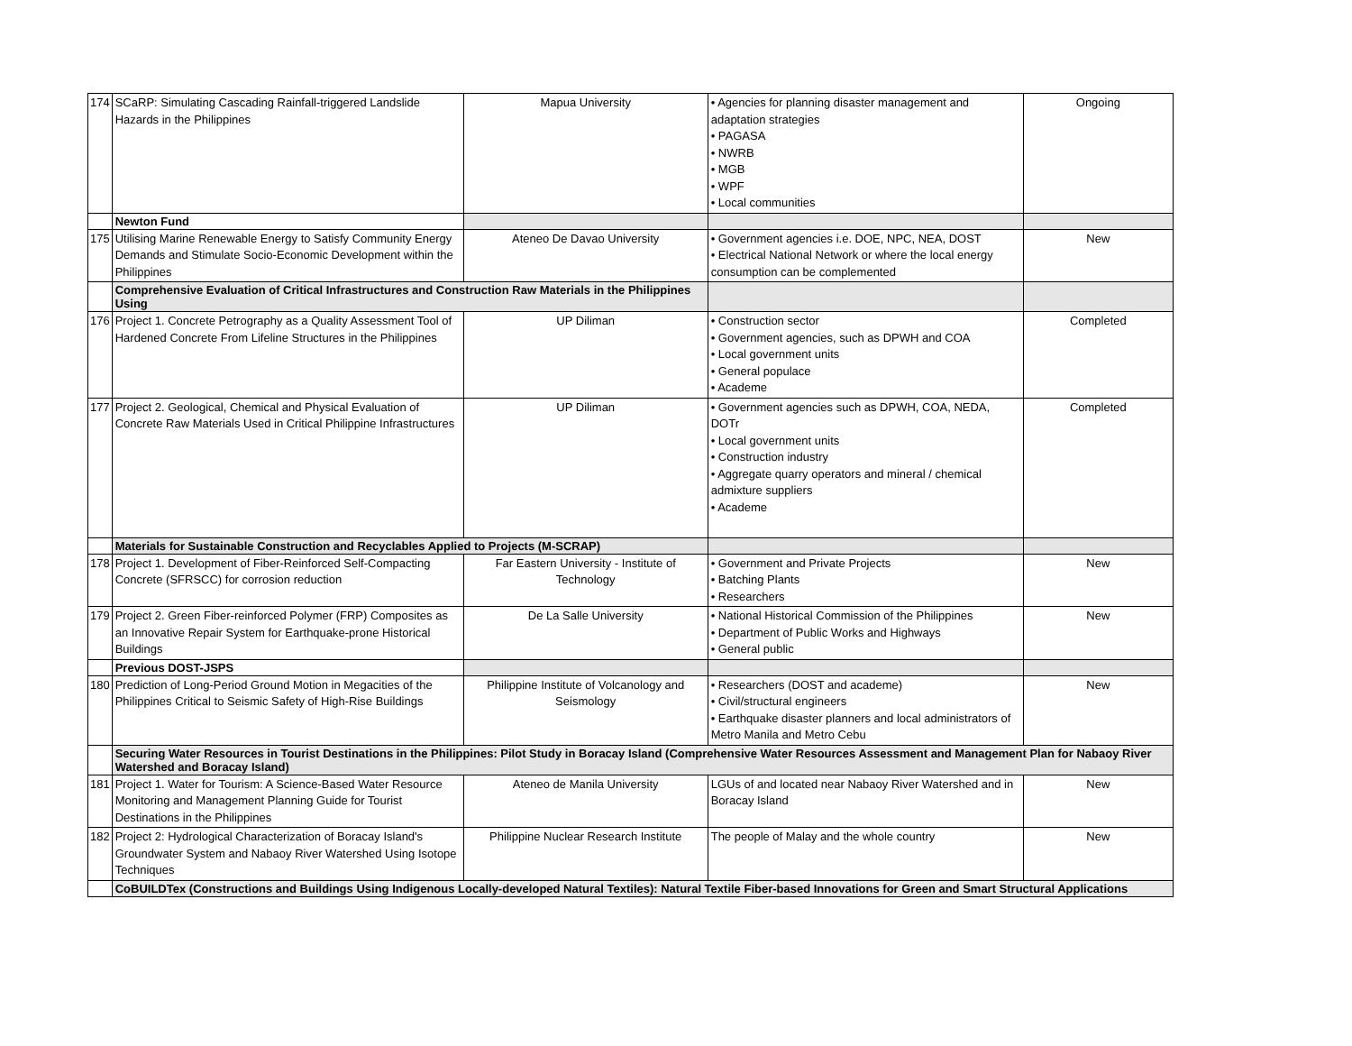| 174 | SCaRP: Simulating Cascading Rainfall-triggered Landslide Hazards in the Philippines | Mapua University | • Agencies for planning disaster management and adaptation strategies • PAGASA • NWRB • MGB • WPF • Local communities | Ongoing |
| | Newton Fund | | | |
| 175 | Utilising Marine Renewable Energy to Satisfy Community Energy Demands and Stimulate Socio-Economic Development within the Philippines | Ateneo De Davao University | • Government agencies i.e. DOE, NPC, NEA, DOST • Electrical National Network or where the local energy consumption can be complemented | New |
| | Comprehensive Evaluation of Critical Infrastructures and Construction Raw Materials in the Philippines Using | | | |
| 176 | Project 1. Concrete Petrography as a Quality Assessment Tool of Hardened Concrete From Lifeline Structures in the Philippines | UP Diliman | • Construction sector • Government agencies, such as DPWH and COA • Local government units • General populace • Academe | Completed |
| 177 | Project 2. Geological, Chemical and Physical Evaluation of Concrete Raw Materials Used in Critical Philippine Infrastructures | UP Diliman | • Government agencies such as DPWH, COA, NEDA, DOTr • Local government units • Construction industry • Aggregate quarry operators and mineral / chemical admixture suppliers • Academe | Completed |
| | Materials for Sustainable Construction and Recyclables Applied to Projects (M-SCRAP) | | | |
| 178 | Project 1. Development of Fiber-Reinforced Self-Compacting Concrete (SFRSCC) for corrosion reduction | Far Eastern University - Institute of Technology | • Government and Private Projects • Batching Plants • Researchers | New |
| 179 | Project 2. Green Fiber-reinforced Polymer (FRP) Composites as an Innovative Repair System for Earthquake-prone Historical Buildings | De La Salle University | • National Historical Commission of the Philippines • Department of Public Works and Highways • General public | New |
| | Previous DOST-JSPS | | | |
| 180 | Prediction of Long-Period Ground Motion in Megacities of the Philippines Critical to Seismic Safety of High-Rise Buildings | Philippine Institute of Volcanology and Seismology | • Researchers (DOST and academe) • Civil/structural engineers • Earthquake disaster planners and local administrators of Metro Manila and Metro Cebu | New |
| | Securing Water Resources in Tourist Destinations in the Philippines: Pilot Study in Boracay Island (Comprehensive Water Resources Assessment and Management Plan for Nabaoy River Watershed and Boracay Island) | | | |
| 181 | Project 1. Water for Tourism: A Science-Based Water Resource Monitoring and Management Planning Guide for Tourist Destinations in the Philippines | Ateneo de Manila University | LGUs of and located near Nabaoy River Watershed and in Boracay Island | New |
| 182 | Project 2: Hydrological Characterization of Boracay Island's Groundwater System and Nabaoy River Watershed Using Isotope Techniques | Philippine Nuclear Research Institute | The people of Malay and the whole country | New |
| | CoBUILDTex (Constructions and Buildings Using Indigenous Locally-developed Natural Textiles): Natural Textile Fiber-based Innovations for Green and Smart Structural Applications | | | |